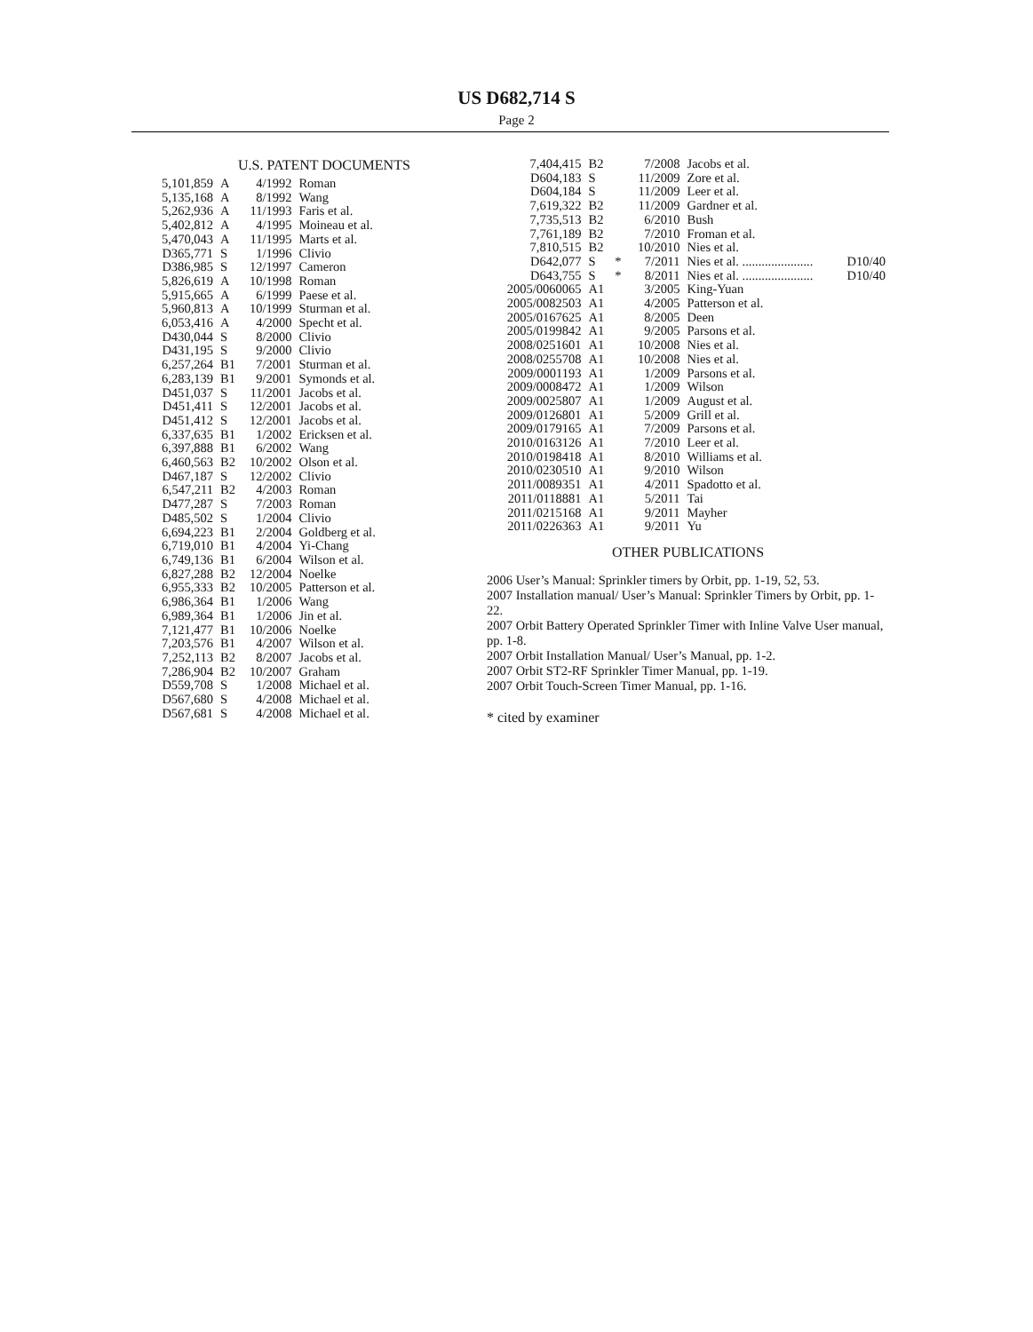US D682,714 S
Page 2
U.S. PATENT DOCUMENTS
| 5,101,859 | A | | 4/1992 | Roman |
| 5,135,168 | A | | 8/1992 | Wang |
| 5,262,936 | A | | 11/1993 | Faris et al. |
| 5,402,812 | A | | 4/1995 | Moineau et al. |
| 5,470,043 | A | | 11/1995 | Marts et al. |
| D365,771 | S | | 1/1996 | Clivio |
| D386,985 | S | | 12/1997 | Cameron |
| 5,826,619 | A | | 10/1998 | Roman |
| 5,915,665 | A | | 6/1999 | Paese et al. |
| 5,960,813 | A | | 10/1999 | Sturman et al. |
| 6,053,416 | A | | 4/2000 | Specht et al. |
| D430,044 | S | | 8/2000 | Clivio |
| D431,195 | S | | 9/2000 | Clivio |
| 6,257,264 | B1 | | 7/2001 | Sturman et al. |
| 6,283,139 | B1 | | 9/2001 | Symonds et al. |
| D451,037 | S | | 11/2001 | Jacobs et al. |
| D451,411 | S | | 12/2001 | Jacobs et al. |
| D451,412 | S | | 12/2001 | Jacobs et al. |
| 6,337,635 | B1 | | 1/2002 | Ericksen et al. |
| 6,397,888 | B1 | | 6/2002 | Wang |
| 6,460,563 | B2 | | 10/2002 | Olson et al. |
| D467,187 | S | | 12/2002 | Clivio |
| 6,547,211 | B2 | | 4/2003 | Roman |
| D477,287 | S | | 7/2003 | Roman |
| D485,502 | S | | 1/2004 | Clivio |
| 6,694,223 | B1 | | 2/2004 | Goldberg et al. |
| 6,719,010 | B1 | | 4/2004 | Yi-Chang |
| 6,749,136 | B1 | | 6/2004 | Wilson et al. |
| 6,827,288 | B2 | | 12/2004 | Noelke |
| 6,955,333 | B2 | | 10/2005 | Patterson et al. |
| 6,986,364 | B1 | | 1/2006 | Wang |
| 6,989,364 | B1 | | 1/2006 | Jin et al. |
| 7,121,477 | B1 | | 10/2006 | Noelke |
| 7,203,576 | B1 | | 4/2007 | Wilson et al. |
| 7,252,113 | B2 | | 8/2007 | Jacobs et al. |
| 7,286,904 | B2 | | 10/2007 | Graham |
| D559,708 | S | | 1/2008 | Michael et al. |
| D567,680 | S | | 4/2008 | Michael et al. |
| D567,681 | S | | 4/2008 | Michael et al. |
| 7,404,415 | B2 | | 7/2008 | Jacobs et al. | |
| D604,183 | S | | 11/2009 | Zore et al. | |
| D604,184 | S | | 11/2009 | Leer et al. | |
| 7,619,322 | B2 | | 11/2009 | Gardner et al. | |
| 7,735,513 | B2 | | 6/2010 | Bush | |
| 7,761,189 | B2 | | 7/2010 | Froman et al. | |
| 7,810,515 | B2 | | 10/2010 | Nies et al. | |
| D642,077 | S | * | 7/2011 | Nies et al. ...................... | D10/40 |
| D643,755 | S | * | 8/2011 | Nies et al. ...................... | D10/40 |
| 2005/0060065 | A1 | | 3/2005 | King-Yuan | |
| 2005/0082503 | A1 | | 4/2005 | Patterson et al. | |
| 2005/0167625 | A1 | | 8/2005 | Deen | |
| 2005/0199842 | A1 | | 9/2005 | Parsons et al. | |
| 2008/0251601 | A1 | | 10/2008 | Nies et al. | |
| 2008/0255708 | A1 | | 10/2008 | Nies et al. | |
| 2009/0001193 | A1 | | 1/2009 | Parsons et al. | |
| 2009/0008472 | A1 | | 1/2009 | Wilson | |
| 2009/0025807 | A1 | | 1/2009 | August et al. | |
| 2009/0126801 | A1 | | 5/2009 | Grill et al. | |
| 2009/0179165 | A1 | | 7/2009 | Parsons et al. | |
| 2010/0163126 | A1 | | 7/2010 | Leer et al. | |
| 2010/0198418 | A1 | | 8/2010 | Williams et al. | |
| 2010/0230510 | A1 | | 9/2010 | Wilson | |
| 2011/0089351 | A1 | | 4/2011 | Spadotto et al. | |
| 2011/0118881 | A1 | | 5/2011 | Tai | |
| 2011/0215168 | A1 | | 9/2011 | Mayher | |
| 2011/0226363 | A1 | | 9/2011 | Yu | |
OTHER PUBLICATIONS
2006 User’s Manual: Sprinkler timers by Orbit, pp. 1-19, 52, 53.
2007 Installation manual/ User’s Manual: Sprinkler Timers by Orbit, pp. 1-22.
2007 Orbit Battery Operated Sprinkler Timer with Inline Valve User manual, pp. 1-8.
2007 Orbit Installation Manual/ User’s Manual, pp. 1-2.
2007 Orbit ST2-RF Sprinkler Timer Manual, pp. 1-19.
2007 Orbit Touch-Screen Timer Manual, pp. 1-16.
* cited by examiner